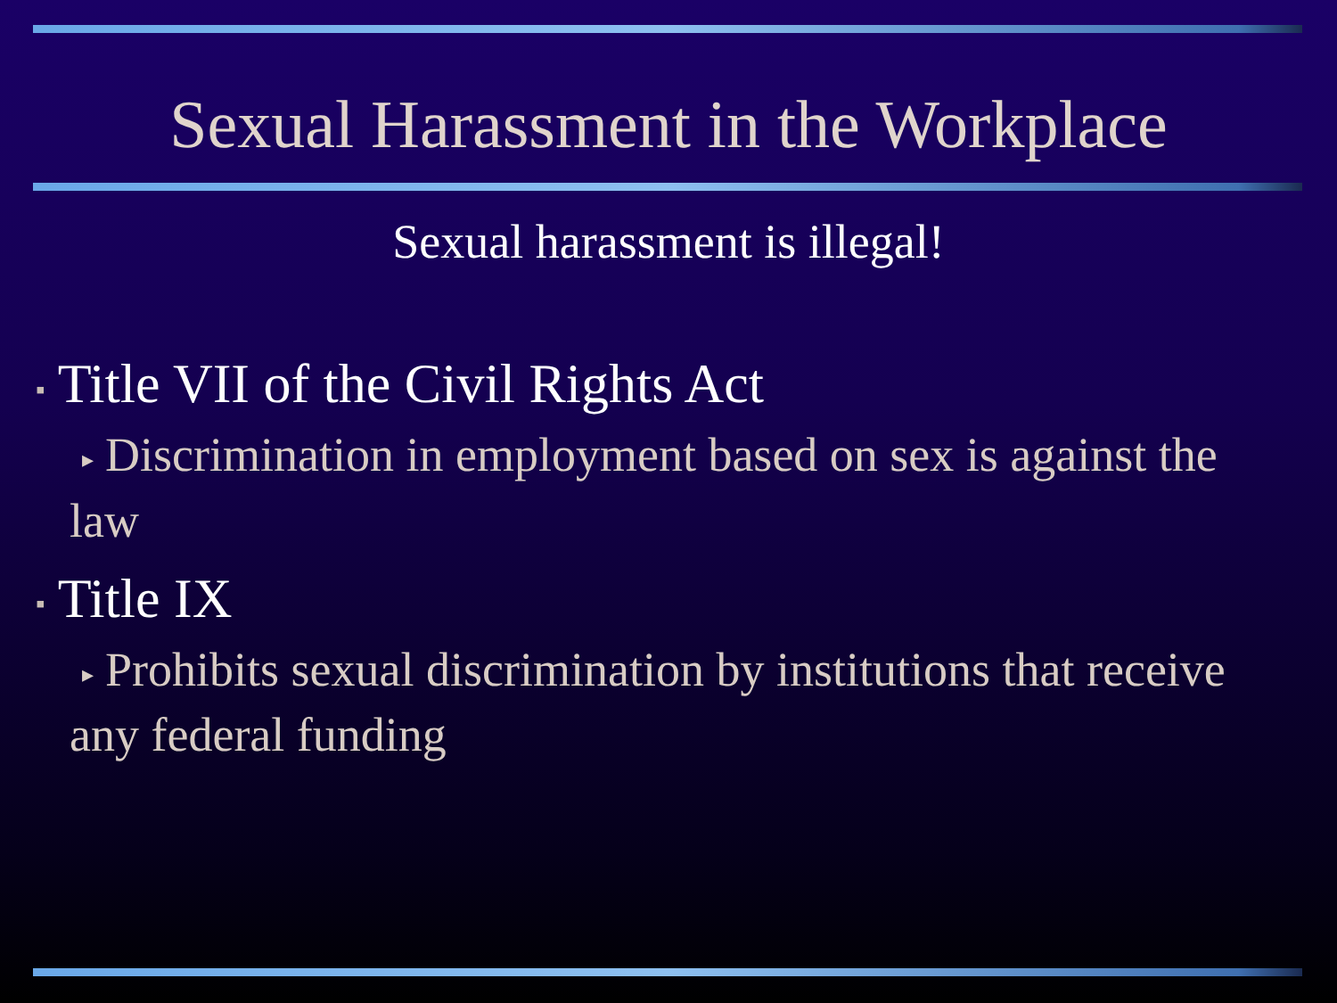Sexual Harassment in the Workplace
Sexual harassment is illegal!
▪ Title VII of the Civil Rights Act
▸ Discrimination in employment based on sex is against the law
▪ Title IX
▸ Prohibits sexual discrimination by institutions that receive any federal funding